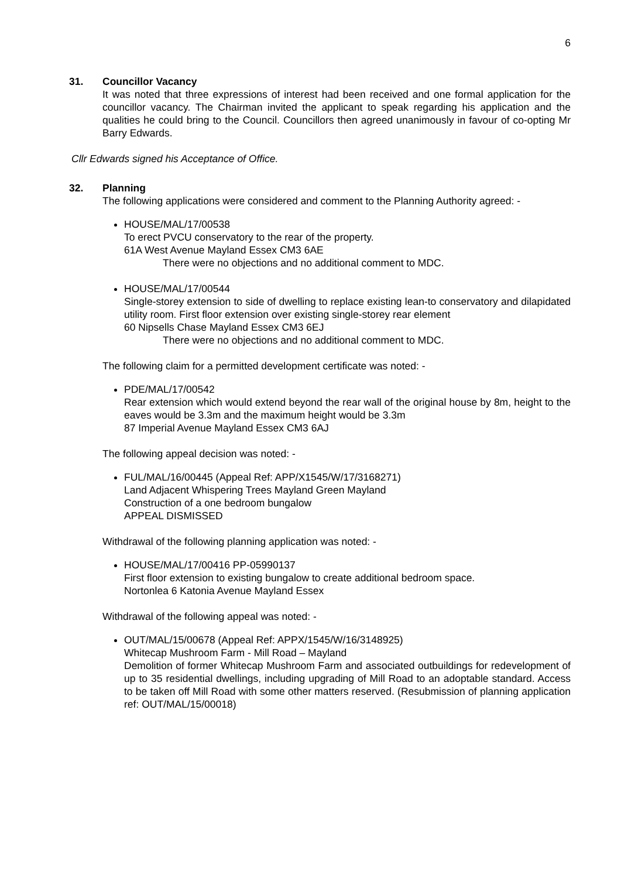6
31. Councillor Vacancy
It was noted that three expressions of interest had been received and one formal application for the councillor vacancy. The Chairman invited the applicant to speak regarding his application and the qualities he could bring to the Council. Councillors then agreed unanimously in favour of co-opting Mr Barry Edwards.
Cllr Edwards signed his Acceptance of Office.
32. Planning
The following applications were considered and comment to the Planning Authority agreed: -
HOUSE/MAL/17/00538
To erect PVCU conservatory to the rear of the property.
61A West Avenue Mayland Essex CM3 6AE
There were no objections and no additional comment to MDC.
HOUSE/MAL/17/00544
Single-storey extension to side of dwelling to replace existing lean-to conservatory and dilapidated utility room. First floor extension over existing single-storey rear element
60 Nipsells Chase Mayland Essex CM3 6EJ
There were no objections and no additional comment to MDC.
The following claim for a permitted development certificate was noted: -
PDE/MAL/17/00542
Rear extension which would extend beyond the rear wall of the original house by 8m, height to the eaves would be 3.3m and the maximum height would be 3.3m
87 Imperial Avenue Mayland Essex CM3 6AJ
The following appeal decision was noted: -
FUL/MAL/16/00445 (Appeal Ref: APP/X1545/W/17/3168271)
Land Adjacent Whispering Trees Mayland Green Mayland
Construction of a one bedroom bungalow
APPEAL DISMISSED
Withdrawal of the following planning application was noted: -
HOUSE/MAL/17/00416 PP-05990137
First floor extension to existing bungalow to create additional bedroom space.
Nortonlea 6 Katonia Avenue Mayland Essex
Withdrawal of the following appeal was noted: -
OUT/MAL/15/00678 (Appeal Ref: APPX/1545/W/16/3148925)
Whitecap Mushroom Farm - Mill Road – Mayland
Demolition of former Whitecap Mushroom Farm and associated outbuildings for redevelopment of up to 35 residential dwellings, including upgrading of Mill Road to an adoptable standard. Access to be taken off Mill Road with some other matters reserved. (Resubmission of planning application ref: OUT/MAL/15/00018)